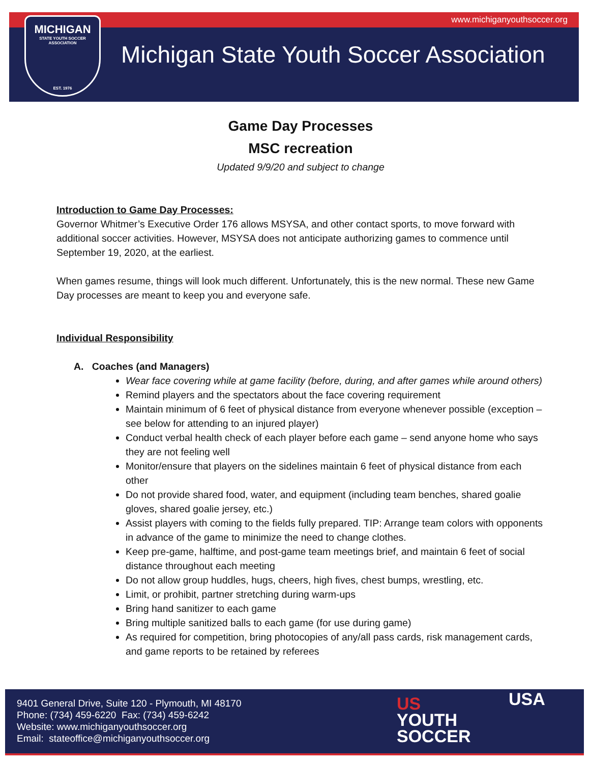www.michiganyouthsoccer.org
MICHIGAN
STATE YOUTH SOCCER ASSOCIATION
EST. 1976
Michigan State Youth Soccer Association
Game Day Processes
MSC recreation
Updated 9/9/20 and subject to change
Introduction to Game Day Processes:
Governor Whitmer’s Executive Order 176 allows MSYSA, and other contact sports, to move forward with additional soccer activities. However, MSYSA does not anticipate authorizing games to commence until September 19, 2020, at the earliest.
When games resume, things will look much different. Unfortunately, this is the new normal. These new Game Day processes are meant to keep you and everyone safe.
Individual Responsibility
A. Coaches (and Managers)
Wear face covering while at game facility (before, during, and after games while around others)
Remind players and the spectators about the face covering requirement
Maintain minimum of 6 feet of physical distance from everyone whenever possible (exception – see below for attending to an injured player)
Conduct verbal health check of each player before each game – send anyone home who says they are not feeling well
Monitor/ensure that players on the sidelines maintain 6 feet of physical distance from each other
Do not provide shared food, water, and equipment (including team benches, shared goalie gloves, shared goalie jersey, etc.)
Assist players with coming to the fields fully prepared. TIP: Arrange team colors with opponents in advance of the game to minimize the need to change clothes.
Keep pre-game, halftime, and post-game team meetings brief, and maintain 6 feet of social distance throughout each meeting
Do not allow group huddles, hugs, cheers, high fives, chest bumps, wrestling, etc.
Limit, or prohibit, partner stretching during warm-ups
Bring hand sanitizer to each game
Bring multiple sanitized balls to each game (for use during game)
As required for competition, bring photocopies of any/all pass cards, risk management cards, and game reports to be retained by referees
9401 General Drive, Suite 120 - Plymouth, MI 48170
Phone: (734) 459-6220 Fax: (734) 459-6242
Website: www.michiganyouthsoccer.org
Email: stateoffice@michiganyouthsoccer.org
US
YOUTH
SOCCER
USA